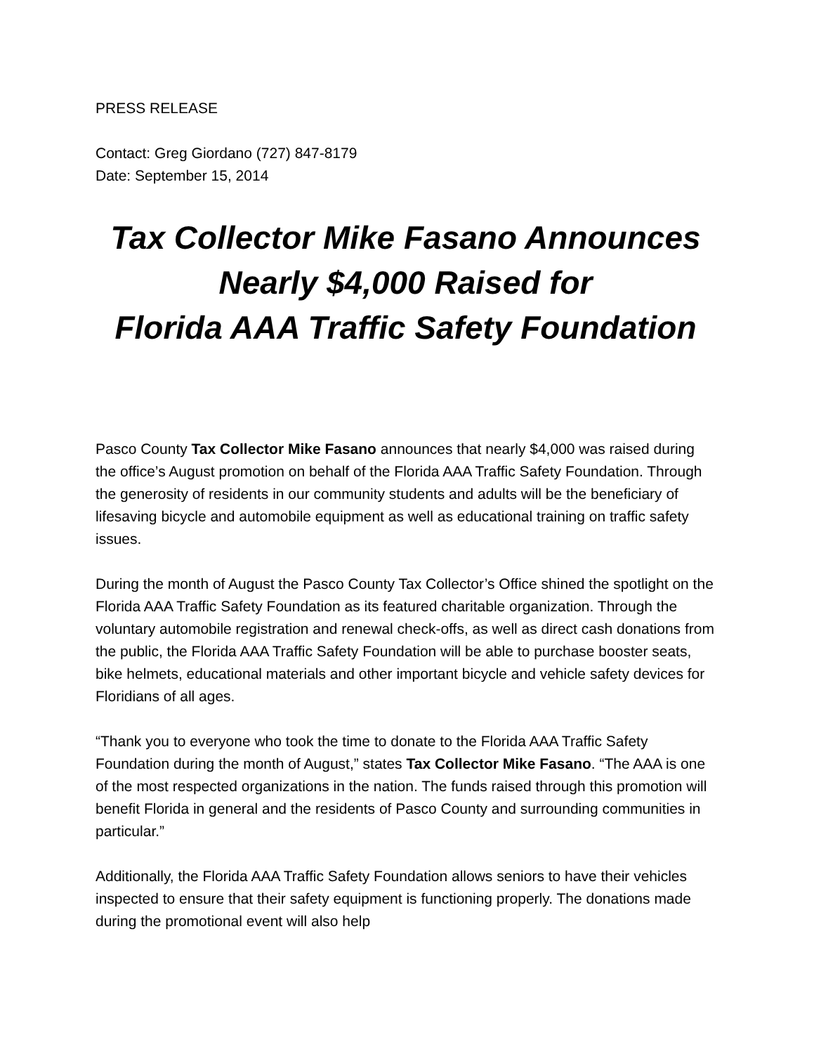PRESS RELEASE
Contact: Greg Giordano (727) 847-8179
Date: September 15, 2014
Tax Collector Mike Fasano Announces
Nearly $4,000 Raised for
Florida AAA Traffic Safety Foundation
Pasco County Tax Collector Mike Fasano announces that nearly $4,000 was raised during the office’s August promotion on behalf of the Florida AAA Traffic Safety Foundation. Through the generosity of residents in our community students and adults will be the beneficiary of lifesaving bicycle and automobile equipment as well as educational training on traffic safety issues.
During the month of August the Pasco County Tax Collector’s Office shined the spotlight on the Florida AAA Traffic Safety Foundation as its featured charitable organization. Through the voluntary automobile registration and renewal check-offs, as well as direct cash donations from the public, the Florida AAA Traffic Safety Foundation will be able to purchase booster seats, bike helmets, educational materials and other important bicycle and vehicle safety devices for Floridians of all ages.
“Thank you to everyone who took the time to donate to the Florida AAA Traffic Safety Foundation during the month of August,” states Tax Collector Mike Fasano. “The AAA is one of the most respected organizations in the nation. The funds raised through this promotion will benefit Florida in general and the residents of Pasco County and surrounding communities in particular.”
Additionally, the Florida AAA Traffic Safety Foundation allows seniors to have their vehicles inspected to ensure that their safety equipment is functioning properly. The donations made during the promotional event will also help